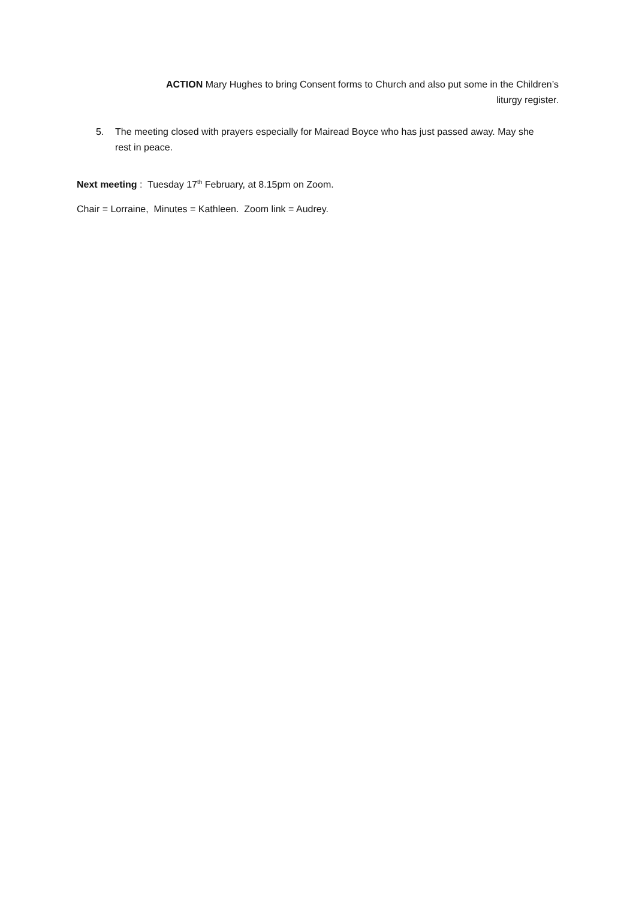ACTION Mary Hughes to bring Consent forms to Church and also put some in the Children’s liturgy register.
5. The meeting closed with prayers especially for Mairead Boyce who has just passed away. May she rest in peace.
Next meeting : Tuesday 17<sup>th</sup> February, at 8.15pm on Zoom.
Chair = Lorraine, Minutes = Kathleen. Zoom link = Audrey.